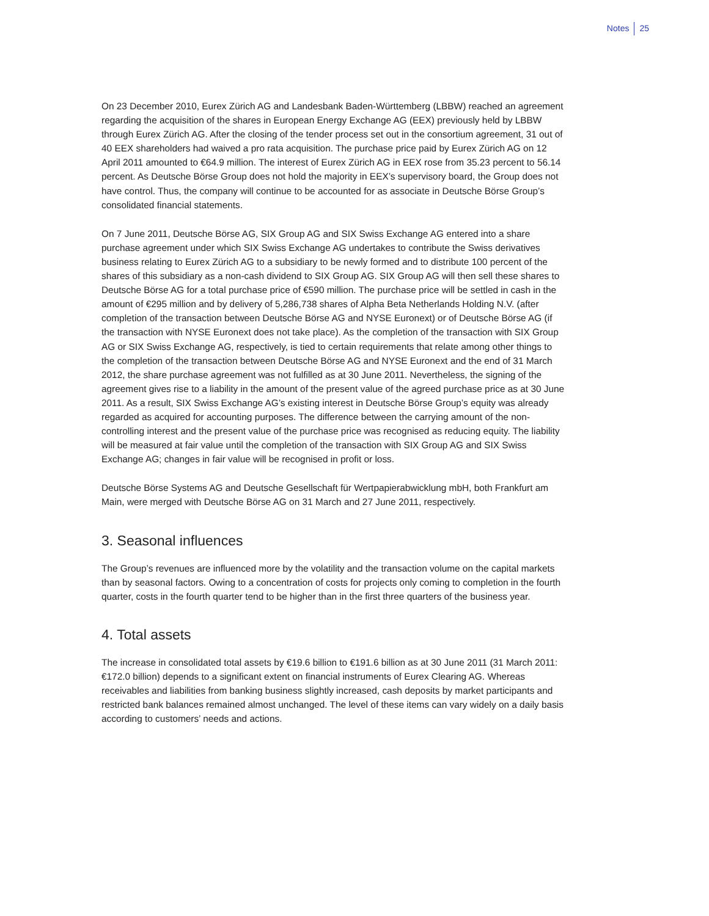Notes 25
On 23 December 2010, Eurex Zürich AG and Landesbank Baden-Württemberg (LBBW) reached an agreement regarding the acquisition of the shares in European Energy Exchange AG (EEX) previously held by LBBW through Eurex Zürich AG. After the closing of the tender process set out in the consortium agreement, 31 out of 40 EEX shareholders had waived a pro rata acquisition. The purchase price paid by Eurex Zürich AG on 12 April 2011 amounted to €64.9 million. The interest of Eurex Zürich AG in EEX rose from 35.23 percent to 56.14 percent. As Deutsche Börse Group does not hold the majority in EEX’s supervisory board, the Group does not have control. Thus, the company will continue to be accounted for as associate in Deutsche Börse Group’s consolidated financial statements.
On 7 June 2011, Deutsche Börse AG, SIX Group AG and SIX Swiss Exchange AG entered into a share purchase agreement under which SIX Swiss Exchange AG undertakes to contribute the Swiss derivatives business relating to Eurex Zürich AG to a subsidiary to be newly formed and to distribute 100 percent of the shares of this subsidiary as a non-cash dividend to SIX Group AG. SIX Group AG will then sell these shares to Deutsche Börse AG for a total purchase price of €590 million. The purchase price will be settled in cash in the amount of €295 million and by delivery of 5,286,738 shares of Alpha Beta Netherlands Holding N.V. (after completion of the transaction between Deutsche Börse AG and NYSE Euronext) or of Deutsche Börse AG (if the transaction with NYSE Euronext does not take place). As the completion of the transaction with SIX Group AG or SIX Swiss Exchange AG, respectively, is tied to certain requirements that relate among other things to the completion of the transaction between Deutsche Börse AG and NYSE Euronext and the end of 31 March 2012, the share purchase agreement was not fulfilled as at 30 June 2011. Nevertheless, the signing of the agreement gives rise to a liability in the amount of the present value of the agreed purchase price as at 30 June 2011. As a result, SIX Swiss Exchange AG’s existing interest in Deutsche Börse Group’s equity was already regarded as acquired for accounting pur­poses. The difference between the carrying amount of the non-controlling interest and the present value of the purchase price was recognised as reducing equity. The liability will be measured at fair value until the completion of the transaction with SIX Group AG and SIX Swiss Exchange AG; changes in fair value will be recognised in profit or loss.
Deutsche Börse Systems AG and Deutsche Gesellschaft für Wertpapierabwicklung mbH, both Frankfurt am Main, were merged with Deutsche Börse AG on 31 March and 27 June 2011, respectively.
3. Seasonal influences
The Group’s revenues are influenced more by the volatility and the transaction volume on the capital markets than by seasonal factors. Owing to a concentration of costs for projects only coming to com­pletion in the fourth quarter, costs in the fourth quarter tend to be higher than in the first three quarters of the business year.
4. Total assets
The increase in consolidated total assets by €19.6 billion to €191.6 billion as at 30 June 2011 (31 March 2011: €172.0 billion) depends to a significant extent on financial instruments of Eurex Clearing AG. Whereas receivables and liabilities from banking business slightly increased, cash deposits by market participants and restricted bank balances remained almost unchanged. The level of these items can vary widely on a daily basis according to customers’ needs and actions.